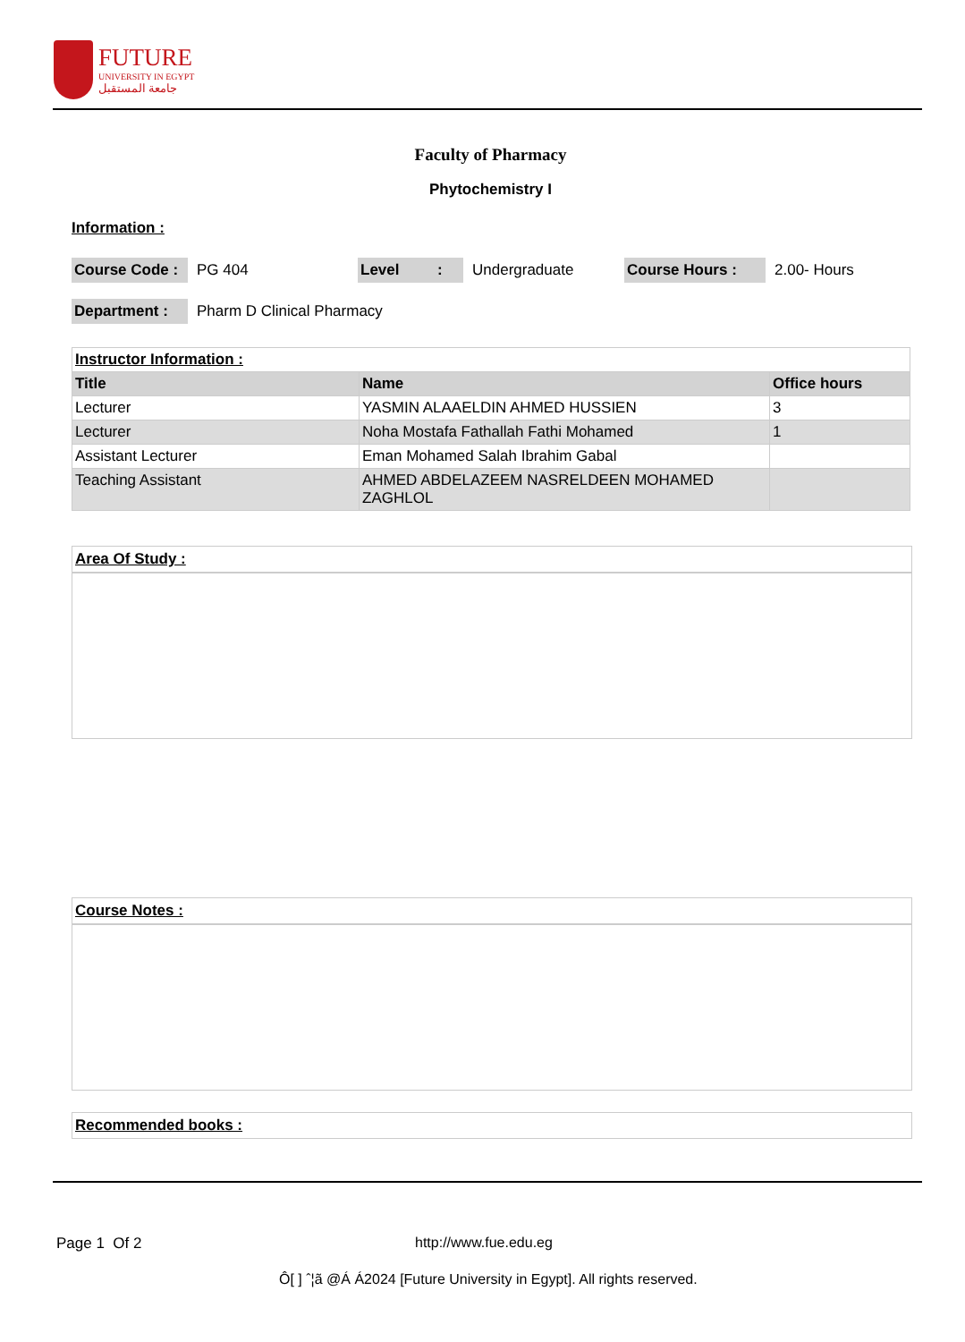FUTURE
UNIVERSITY IN EGYPT
جامعة المستقبل
Faculty of Pharmacy
Phytochemistry I
Information :
Course Code : PG 404 Level : Undergraduate Course Hours : 2.00- Hours
Department : Pharm D Clinical Pharmacy
| Instructor Information : | | |
| Title | Name | Office hours |
| Lecturer | YASMIN ALAAELDIN AHMED HUSSIEN | 3 |
| Lecturer | Noha Mostafa Fathallah Fathi Mohamed | 1 |
| Assistant Lecturer | Eman Mohamed Salah Ibrahim Gabal | |
| Teaching Assistant | AHMED ABDELAZEEM NASRELDEEN MOHAMED ZAGHLOL | |
Area Of Study :
Course Notes :
Recommended books :
Page 1 Of 2 http://www.fue.edu.eg
Ô[ ] ˆ¦ã @Á Á2024 [Future University in Egypt]. All rights reserved.